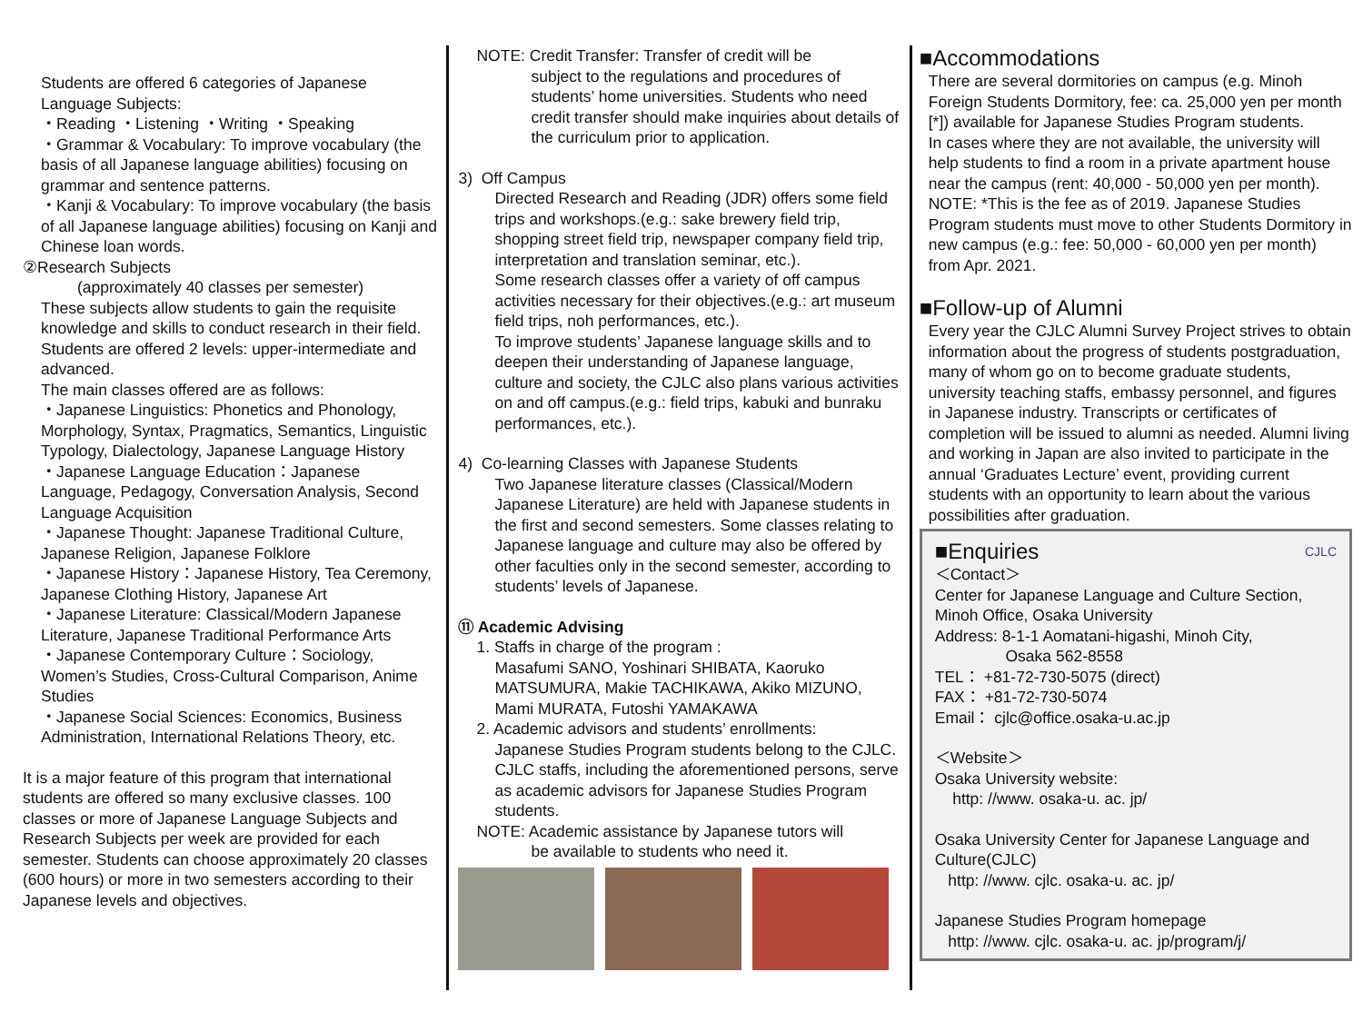Students are offered 6 categories of Japanese Language Subjects:
・Reading ・Listening ・Writing ・Speaking
・Grammar & Vocabulary: To improve vocabulary (the basis of all Japanese language abilities) focusing on grammar and sentence patterns.
・Kanji & Vocabulary: To improve vocabulary (the basis of all Japanese language abilities) focusing on Kanji and Chinese loan words.
②Research Subjects
(approximately 40 classes per semester)
These subjects allow students to gain the requisite knowledge and skills to conduct research in their field. Students are offered 2 levels: upper-intermediate and advanced.
The main classes offered are as follows:
・Japanese Linguistics: Phonetics and Phonology, Morphology, Syntax, Pragmatics, Semantics, Linguistic Typology, Dialectology, Japanese Language History
・Japanese Language Education：Japanese Language, Pedagogy, Conversation Analysis, Second Language Acquisition
・Japanese Thought: Japanese Traditional Culture, Japanese Religion, Japanese Folklore
・Japanese History：Japanese History, Tea Ceremony, Japanese Clothing History, Japanese Art
・Japanese Literature: Classical/Modern Japanese Literature, Japanese Traditional Performance Arts
・Japanese Contemporary Culture：Sociology, Women’s Studies, Cross-Cultural Comparison, Anime Studies
・Japanese Social Sciences: Economics, Business Administration, International Relations Theory, etc.
It is a major feature of this program that international students are offered so many exclusive classes. 100 classes or more of Japanese Language Subjects and Research Subjects per week are provided for each semester. Students can choose approximately 20 classes (600 hours) or more in two semesters according to their Japanese levels and objectives.
NOTE: Credit Transfer: Transfer of credit will be
subject to the regulations and procedures of students’ home universities. Students who need credit transfer should make inquiries about details of the curriculum prior to application.
3) Off Campus
Directed Research and Reading (JDR) offers some field trips and workshops.(e.g.: sake brewery field trip, shopping street field trip, newspaper company field trip, interpretation and translation seminar, etc.).
Some research classes offer a variety of off campus activities necessary for their objectives.(e.g.: art museum field trips, noh performances, etc.).
To improve students’ Japanese language skills and to deepen their understanding of Japanese language, culture and society, the CJLC also plans various activities on and off campus.(e.g.: field trips, kabuki and bunraku performances, etc.).
4) Co-learning Classes with Japanese Students
Two Japanese literature classes (Classical/Modern Japanese Literature) are held with Japanese students in the first and second semesters. Some classes relating to Japanese language and culture may also be offered by other faculties only in the second semester, according to students’ levels of Japanese.
⑪ Academic Advising
1. Staffs in charge of the program :
Masafumi SANO, Yoshinari SHIBATA, Kaoruko MATSUMURA, Makie TACHIKAWA, Akiko MIZUNO, Mami MURATA, Futoshi YAMAKAWA
2. Academic advisors and students’ enrollments:
Japanese Studies Program students belong to the CJLC. CJLC staffs, including the aforementioned persons, serve as academic advisors for Japanese Studies Program students.
NOTE: Academic assistance by Japanese tutors will
be available to students who need it.
■Accommodations
There are several dormitories on campus (e.g. Minoh Foreign Students Dormitory, fee: ca. 25,000 yen per month [*]) available for Japanese Studies Program students.
In cases where they are not available, the university will help students to find a room in a private apartment house near the campus (rent: 40,000 - 50,000 yen per month).
NOTE: *This is the fee as of 2019. Japanese Studies Program students must move to other Students Dormitory in new campus (e.g.: fee: 50,000 - 60,000 yen per month) from Apr. 2021.
■Follow-up of Alumni
Every year the CJLC Alumni Survey Project strives to obtain information about the progress of students postgraduation, many of whom go on to become graduate students, university teaching staffs, embassy personnel, and figures in Japanese industry. Transcripts or certificates of completion will be issued to alumni as needed. Alumni living and working in Japan are also invited to participate in the annual ‘Graduates Lecture’ event, providing current students with an opportunity to learn about the various possibilities after graduation.
■Enquiries CJLC
＜Contact＞
Center for Japanese Language and Culture Section, Minoh Office, Osaka University
Address: 8-1-1 Aomatani-higashi, Minoh City,
Osaka 562-8558
TEL： +81-72-730-5075 (direct)
FAX： +81-72-730-5074
Email： cjlc@office.osaka-u.ac.jp
＜Website＞
Osaka University website:
http: //www. osaka-u. ac. jp/
Osaka University Center for Japanese Language and Culture(CJLC)
http: //www. cjlc. osaka-u. ac. jp/
Japanese Studies Program homepage
http: //www. cjlc. osaka-u. ac. jp/program/j/